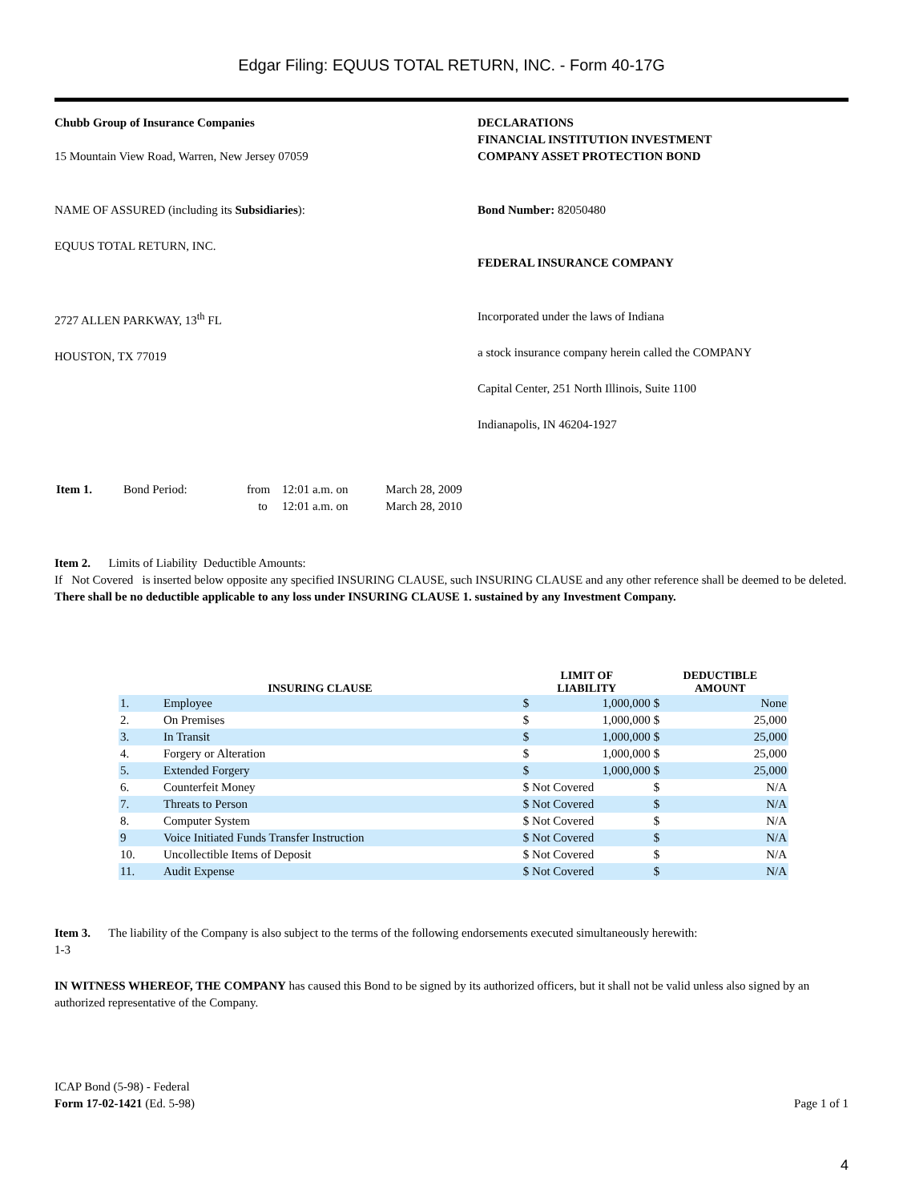Edgar Filing: EQUUS TOTAL RETURN, INC. - Form 40-17G
Chubb Group of Insurance Companies
15 Mountain View Road, Warren, New Jersey 07059
DECLARATIONS
FINANCIAL INSTITUTION INVESTMENT
COMPANY ASSET PROTECTION BOND
NAME OF ASSURED (including its Subsidiaries):
EQUUS TOTAL RETURN, INC.
2727 ALLEN PARKWAY, 13<sup>th</sup> FL
HOUSTON, TX 77019
Bond Number: 82050480
FEDERAL INSURANCE COMPANY
Incorporated under the laws of Indiana
a stock insurance company herein called the COMPANY
Capital Center, 251 North Illinois, Suite 1100
Indianapolis, IN 46204-1927
| Item 1. | Bond Period: | from | 12:01 a.m. on | March 28, 2009 |
| | | to | 12:01 a.m. on | March 28, 2010 |
Item 2. Limits of Liability Deductible Amounts:
If Not Covered is inserted below opposite any specified INSURING CLAUSE, such INSURING CLAUSE and any other reference shall be deemed to be deleted. There shall be no deductible applicable to any loss under INSURING CLAUSE 1. sustained by any Investment Company.
| INSURING CLAUSE | | LIMIT OF LIABILITY | | DEDUCTIBLE AMOUNT | |
| --- | --- | --- | --- | --- | --- |
| 1. | Employee | $ | 1,000,000 | $ | None |
| 2. | On Premises | $ | 1,000,000 | $ | 25,000 |
| 3. | In Transit | $ | 1,000,000 | $ | 25,000 |
| 4. | Forgery or Alteration | $ | 1,000,000 | $ | 25,000 |
| 5. | Extended Forgery | $ | 1,000,000 | $ | 25,000 |
| 6. | Counterfeit Money | $ Not Covered | | $ | N/A |
| 7. | Threats to Person | $ Not Covered | | $ | N/A |
| 8. | Computer System | $ Not Covered | | $ | N/A |
| 9 | Voice Initiated Funds Transfer Instruction | $ Not Covered | | $ | N/A |
| 10. | Uncollectible Items of Deposit | $ Not Covered | | $ | N/A |
| 11. | Audit Expense | $ Not Covered | | $ | N/A |
Item 3. The liability of the Company is also subject to the terms of the following endorsements executed simultaneously herewith:
1-3
IN WITNESS WHEREOF, THE COMPANY has caused this Bond to be signed by its authorized officers, but it shall not be valid unless also signed by an authorized representative of the Company.
ICAP Bond (5-98) - Federal
Form 17-02-1421 (Ed. 5-98)
Page 1 of 1
4